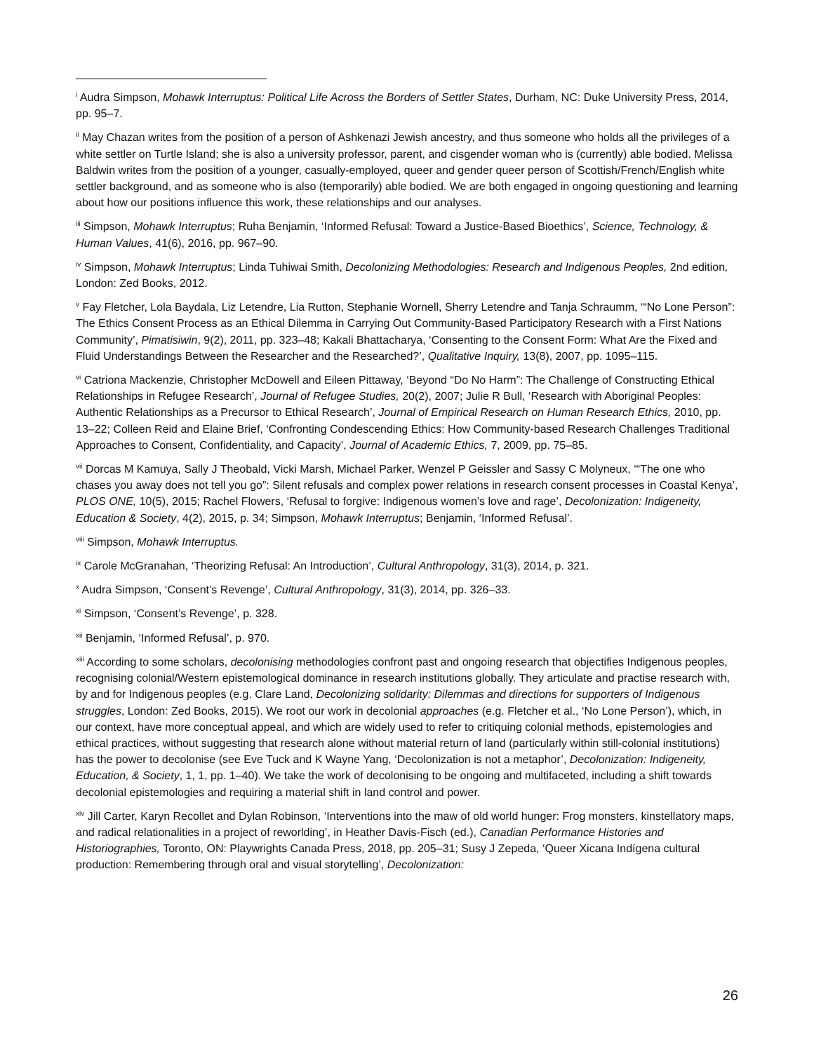<sup>i</sup> Audra Simpson, Mohawk Interruptus: Political Life Across the Borders of Settler States, Durham, NC: Duke University Press, 2014, pp. 95–7.
<sup>ii</sup> May Chazan writes from the position of a person of Ashkenazi Jewish ancestry, and thus someone who holds all the privileges of a white settler on Turtle Island; she is also a university professor, parent, and cisgender woman who is (currently) able bodied. Melissa Baldwin writes from the position of a younger, casually-employed, queer and gender queer person of Scottish/French/English white settler background, and as someone who is also (temporarily) able bodied. We are both engaged in ongoing questioning and learning about how our positions influence this work, these relationships and our analyses.
<sup>iii</sup> Simpson, Mohawk Interruptus; Ruha Benjamin, ‘Informed Refusal: Toward a Justice-Based Bioethics’, Science, Technology, & Human Values, 41(6), 2016, pp. 967–90.
<sup>iv</sup> Simpson, Mohawk Interruptus; Linda Tuhiwai Smith, Decolonizing Methodologies: Research and Indigenous Peoples, 2nd edition, London: Zed Books, 2012.
<sup>v</sup> Fay Fletcher, Lola Baydala, Liz Letendre, Lia Rutton, Stephanie Wornell, Sherry Letendre and Tanja Schraumm, ‘“No Lone Person”: The Ethics Consent Process as an Ethical Dilemma in Carrying Out Community-Based Participatory Research with a First Nations Community’, Pimatisiwin, 9(2), 2011, pp. 323–48; Kakali Bhattacharya, ‘Consenting to the Consent Form: What Are the Fixed and Fluid Understandings Between the Researcher and the Researched?’, Qualitative Inquiry, 13(8), 2007, pp. 1095–115.
<sup>vi</sup> Catriona Mackenzie, Christopher McDowell and Eileen Pittaway, ‘Beyond “Do No Harm”: The Challenge of Constructing Ethical Relationships in Refugee Research’, Journal of Refugee Studies, 20(2), 2007; Julie R Bull, ‘Research with Aboriginal Peoples: Authentic Relationships as a Precursor to Ethical Research’, Journal of Empirical Research on Human Research Ethics, 2010, pp. 13–22; Colleen Reid and Elaine Brief, ‘Confronting Condescending Ethics: How Community-based Research Challenges Traditional Approaches to Consent, Confidentiality, and Capacity’, Journal of Academic Ethics, 7, 2009, pp. 75–85.
<sup>vii</sup> Dorcas M Kamuya, Sally J Theobald, Vicki Marsh, Michael Parker, Wenzel P Geissler and Sassy C Molyneux, ‘“The one who chases you away does not tell you go”: Silent refusals and complex power relations in research consent processes in Coastal Kenya’, PLOS ONE, 10(5), 2015; Rachel Flowers, ‘Refusal to forgive: Indigenous women’s love and rage’, Decolonization: Indigeneity, Education & Society, 4(2), 2015, p. 34; Simpson, Mohawk Interruptus; Benjamin, ‘Informed Refusal’.
<sup>viii</sup> Simpson, Mohawk Interruptus.
<sup>ix</sup> Carole McGranahan, ‘Theorizing Refusal: An Introduction’, Cultural Anthropology, 31(3), 2014, p. 321.
<sup>x</sup> Audra Simpson, ‘Consent’s Revenge’, Cultural Anthropology, 31(3), 2014, pp. 326–33.
<sup>xi</sup> Simpson, ‘Consent’s Revenge’, p. 328.
<sup>xii</sup> Benjamin, ‘Informed Refusal’, p. 970.
<sup>xiii</sup> According to some scholars, decolonising methodologies confront past and ongoing research that objectifies Indigenous peoples, recognising colonial/Western epistemological dominance in research institutions globally. They articulate and practise research with, by and for Indigenous peoples (e.g. Clare Land, Decolonizing solidarity: Dilemmas and directions for supporters of Indigenous struggles, London: Zed Books, 2015). We root our work in decolonial approaches (e.g. Fletcher et al., ‘No Lone Person’), which, in our context, have more conceptual appeal, and which are widely used to refer to critiquing colonial methods, epistemologies and ethical practices, without suggesting that research alone without material return of land (particularly within still-colonial institutions) has the power to decolonise (see Eve Tuck and K Wayne Yang, ‘Decolonization is not a metaphor’, Decolonization: Indigeneity, Education, & Society, 1, 1, pp. 1–40). We take the work of decolonising to be ongoing and multifaceted, including a shift towards decolonial epistemologies and requiring a material shift in land control and power.
<sup>xiv</sup> Jill Carter, Karyn Recollet and Dylan Robinson, ‘Interventions into the maw of old world hunger: Frog monsters, kinstellatory maps, and radical relationalities in a project of reworlding’, in Heather Davis-Fisch (ed.), Canadian Performance Histories and Historiographies, Toronto, ON: Playwrights Canada Press, 2018, pp. 205–31; Susy J Zepeda, ‘Queer Xicana Indígena cultural production: Remembering through oral and visual storytelling’, Decolonization:
26